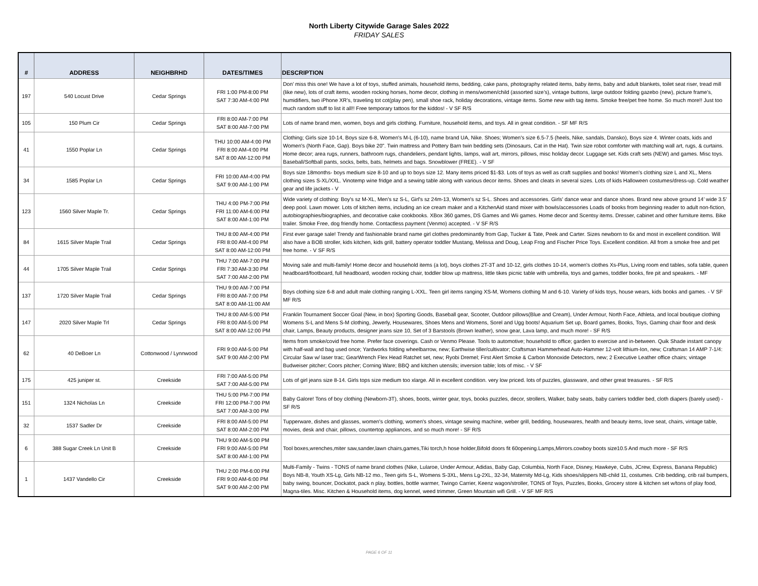North Liberty Citywide Garage Sales 2022
FRIDAY SALES
| # | ADDRESS | NEIGHBRHD | DATES/TIMES | DESCRIPTION |
| --- | --- | --- | --- | --- |
| 197 | 540 Locust Drive | Cedar Springs | FRI 1:00 PM-8:00 PM SAT 7:30 AM-4:00 PM | Don’ miss this one! We have a lot of toys, stuffed animals, household items, bedding, cake pans, photography related items, baby items, baby and adult blankets, toilet seat riser, tread mill (like new), lots of craft items, wooden rocking horses, home decor, clothing in mens/women/child (assorted size’s), vintage buttons, large outdoor folding gazebo (new), picture frame’s, humidifiers, two iPhone XR’s, traveling tot cot(play pen), small shoe rack, holiday decorations, vintage items. Some new with tag items. Smoke free/pet free home. So much more!! Just too much random stuff to list it all!! Free temporary tattoos for the kiddos! - V SF R/S |
| 105 | 150 Plum Cir | Cedar Springs | FRI 8:00 AM-7:00 PM SAT 8:00 AM-7:00 PM | Lots of name brand men, women, boys and girls clothing. Furniture, household items, and toys. All in great condition. - SF MF R/S |
| 41 | 1550 Poplar Ln | Cedar Springs | THU 10:00 AM-4:00 PM FRI 8:00 AM-4:00 PM SAT 8:00 AM-12:00 PM | Clothing; Girls size 10-14, Boys size 6-8, Women's M-L (6-10), name brand UA, Nike. Shoes; Women's size 6.5-7.5 (heels, Nike, sandals, Dansko), Boys size 4. Winter coats, kids and Women's (North Face, Gap). Boys bike 20". Twin mattress and Pottery Barn twin bedding sets (Dinosaurs, Cat in the Hat). Twin size robot comforter with matching wall art, rugs, & curtains. Home decor; area rugs, runners, bathroom rugs, chandeliers, pendant lights, lamps, wall art, mirrors, pillows, misc holiday decor. Luggage set. Kids craft sets (NEW) and games. Misc toys. Baseball/Softball pants, socks, belts, bats, helmets and bags. Snowblower (FREE). - V SF |
| 34 | 1585 Poplar Ln | Cedar Springs | FRI 10:00 AM-4:00 PM SAT 9:00 AM-1:00 PM | Boys size 18months- boys medium size 8-10 and up to boys size 12. Many items priced $1-$3. Lots of toys as well as craft supplies and books! Women's clothing size L and XL, Mens clothing sizes S-XL/XXL. Vinotemp wine fridge and a sewing table along with various decor items. Shoes and cleats in several sizes. Lots of kids Halloween costumes/dress-up. Cold weather gear and life jackets - V |
| 123 | 1560 Silver Maple Tr. | Cedar Springs | THU 4:00 PM-7:00 PM FRI 11:00 AM-6:00 PM SAT 8:00 AM-1:00 PM | Wide variety of clothing: Boy's sz M-XL, Men's sz S-L, Girl's sz 24m-13, Women's sz S-L. Shoes and accessories. Girls' dance wear and dance shoes. Brand new above ground 14’ wide 3.5’ deep pool. Lawn mower. Lots of kitchen items, including an ice cream maker and a KitchenAid stand mixer with bowls/accessories Loads of books from beginning reader to adult non-fiction, autobiographies/biographies, and decorative cake cookbooks. XBox 360 games, DS Games and Wii games. Home decor and Scentsy items. Dresser, cabinet and other furniture items. Bike trailer. Smoke Free, dog friendly home. Contactless payment (Venmo) accepted. - V SF R/S |
| 84 | 1615 Silver Maple Trail | Cedar Springs | THU 8:00 AM-4:00 PM FRI 8:00 AM-4:00 PM SAT 8:00 AM-12:00 PM | First ever garage sale! Trendy and fashionable brand name girl clothes predominantly from Gap, Tucker & Tate, Peek and Carter. Sizes newborn to 6x and most in excellent condition. Will also have a BOB stroller, kids kitchen, kids grill, battery operator toddler Mustang, Melissa and Doug, Leap Frog and Fischer Price Toys. Excellent condition. All from a smoke free and pet free home. - V SF R/S |
| 44 | 1705 Silver Maple Trail | Cedar Springs | THU 7:00 AM-7:00 PM FRI 7:30 AM-3:30 PM SAT 7:00 AM-2:00 PM | Moving sale and multi-family! Home decor and household items (a lot), boys clothes 2T-3T and 10-12, girls clothes 10-14, women's clothes Xs-Plus, Living room end tables, sofa table, queen headboard/footboard, full headboard, wooden rocking chair, toddler blow up mattress, little tikes picnic table with umbrella, toys and games, toddler books, fire pit and speakers. - MF |
| 137 | 1720 Silver Maple Trail | Cedar Springs | THU 9:00 AM-7:00 PM FRI 8:00 AM-7:00 PM SAT 8:00 AM-11:00 AM | Boys clothing size 6-8 and adult male clothing ranging L-XXL. Teen girl items ranging XS-M, Womens clothing M and 6-10. Variety of kids toys, house wears, kids books and games. - V SF MF R/S |
| 147 | 2020 Silver Maple Trl | Cedar Springs | THU 8:00 AM-5:00 PM FRI 8:00 AM-5:00 PM SAT 8:00 AM-12:00 PM | Franklin Tournament Soccer Goal (New, in box) Sporting Goods, Baseball gear, Scooter, Outdoor pillows(Blue and Cream), Under Armour, North Face, Athleta, and local boutique clothing Womens S-L and Mens S-M clothing, Jewerly, Housewares, Shoes Mens and Womens, Sorel and Ugg boots! Aquarium Set up, Board games, Books, Toys, Gaming chair floor and desk chair, Lamps, Beauty products, designer jeans size 10, Set of 3 Barstools (Brown leather), snow gear, Lava lamp, and much more! - SF R/S |
| 62 | 40 DeBoer Ln | Cottonwood / Lynnwood | FRI 9:00 AM-5:00 PM SAT 9:00 AM-2:00 PM | Items from smoke/covid free home. Prefer face coverings. Cash or Venmo Please. Tools to automotive; household to office; garden to exercise and in-between. Quik Shade instant canopy with half-wall and bag used once; Yardworks folding wheelbarrow, new; Earthwise tiller/cultivator; Craftsman Hammerhead Auto-Hammer 12-volt lithium-Ion, new; Craftsman 14 AMP 7-1/4: Circular Saw w/ laser trac; GearWrench Flex Head Ratchet set, new; Ryobi Dremel; First Alert Smoke & Carbon Monoxide Detectors, new; 2 Executive Leather office chairs; vintage Budweiser pitcher; Coors pitcher; Corning Ware; BBQ and kitchen utensils; inversion table; lots of misc. - V SF |
| 175 | 425 juniper st. | Creekside | FRI 7:00 AM-5:00 PM SAT 7:00 AM-5:00 PM | Lots of girl jeans size 8-14. Girls tops size medium too xlarge. All in excellent condition. very low priced. lots of puzzles, glassware, and other great treasures. - SF R/S |
| 151 | 1324 Nicholas Ln | Creekside | THU 5:00 PM-7:00 PM FRI 12:00 PM-7:00 PM SAT 7:00 AM-3:00 PM | Baby Galore! Tons of boy clothing (Newborn-3T), shoes, boots, winter gear, toys, books puzzles, decor, strollers, Walker, baby seats, baby carriers toddler bed, cloth diapers (barely used) - SF R/S |
| 32 | 1537 Sadler Dr | Creekside | FRI 8:00 AM-5:00 PM SAT 8:00 AM-2:00 PM | Tupperware, dishes and glasses, women's clothing, women's shoes, vintage sewing machine, weber grill, bedding, housewares, health and beauty items, love seat, chairs, vintage table, movies, desk and chair, pillows, countertop appliances, and so much more! - SF R/S |
| 6 | 388 Sugar Creek Ln Unit B | Creekside | THU 9:00 AM-5:00 PM FRI 9:00 AM-5:00 PM SAT 8:00 AM-1:00 PM | Tool boxes,wrenches,miter saw,sander,lawn chairs,games,Tiki torch,h hose holder,Bifold doors fit 60opening.Lamps,Mirrors.cowboy boots size10.5 And much more - SF R/S |
| 1 | 1437 Vandello Cir | Creekside | THU 2:00 PM-6:00 PM FRI 9:00 AM-6:00 PM SAT 9:00 AM-2:00 PM | Multi-Family - Twins - TONS of name brand clothes (Nike, Lularoe, Under Armour, Adidas, Baby Gap, Columbia, North Face, Disney, Hawkeye, Cubs, JCrew, Express, Banana Republic) Boys NB-8, Youth XS-Lg, Girls NB-12 mo., Teen girls S-L, Womens S-3XL, Mens Lg-2XL, 32-34, Maternity Md-Lg, Kids shoes/slippers NB-child 11, costumes. Crib bedding, crib rail bumpers, baby swing, bouncer, Dockatot, pack n play, bottles, bottle warmer, Twingo Carrier, Keenz wagon/stroller, TONS of Toys, Puzzles, Books, Grocery store & kitchen set w/tons of play food, Magna-tiles. Misc. Kitchen & Household items, dog kennel, weed trimmer, Green Mountain wifi Grill. - V SF MF R/S |
PAGE 6 OF 11